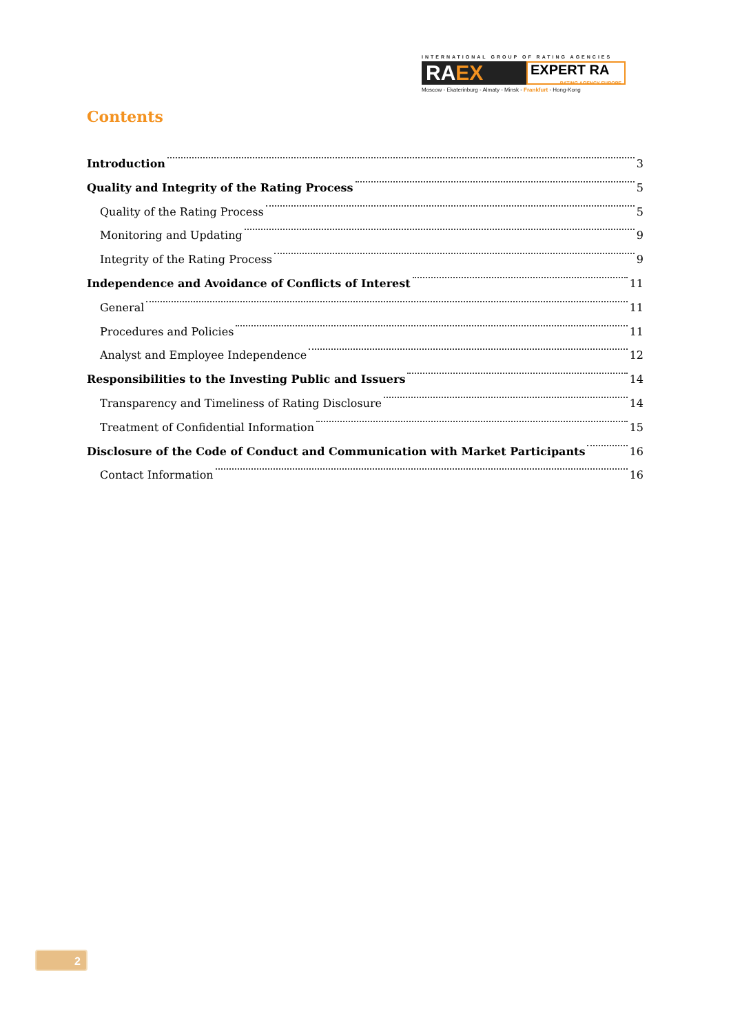INTERNATIONAL GROUP OF RATING AGENCIES
RAEX
EXPERT RA
RATING AGENCY EUROPE
Moscow - Ekaterinburg - Almaty - Minsk - Frankfurt - Hong-Kong
Contents
Introduction 3
Quality and Integrity of the Rating Process 5
Quality of the Rating Process 5
Monitoring and Updating 9
Integrity of the Rating Process 9
Independence and Avoidance of Conflicts of Interest 11
General 11
Procedures and Policies 11
Analyst and Employee Independence 12
Responsibilities to the Investing Public and Issuers 14
Transparency and Timeliness of Rating Disclosure 14
Treatment of Confidential Information 15
Disclosure of the Code of Conduct and Communication with Market Participants 16
Contact Information 16
2